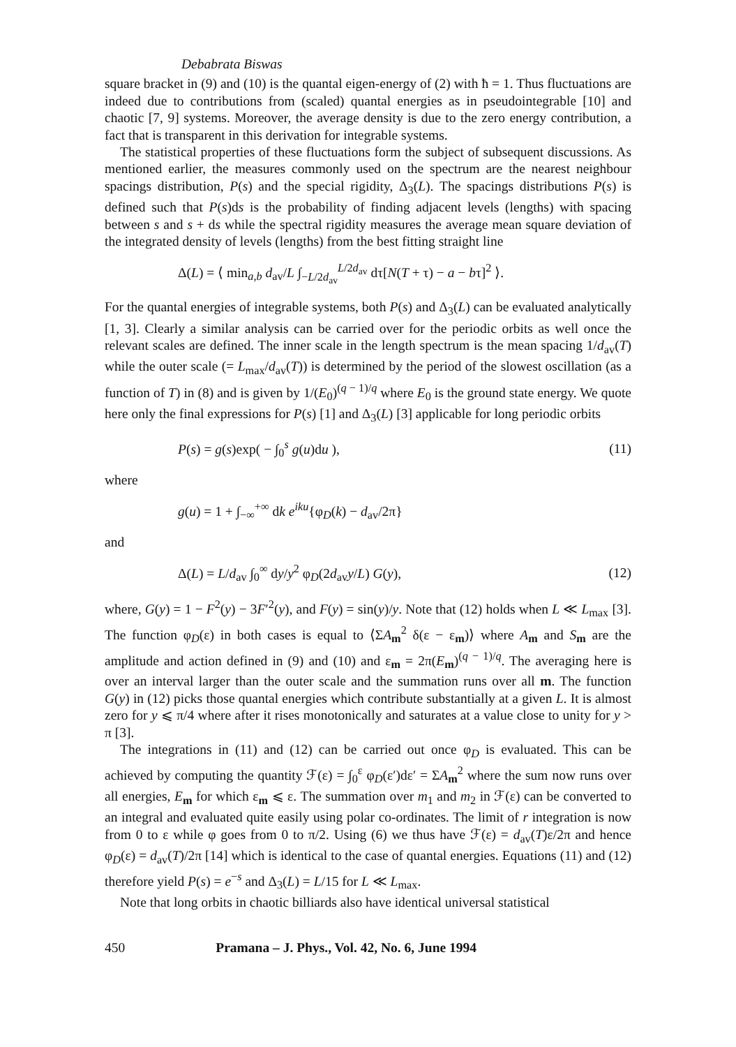Debabrata Biswas
square bracket in (9) and (10) is the quantal eigen-energy of (2) with ħ = 1. Thus fluctuations are indeed due to contributions from (scaled) quantal energies as in pseudointegrable [10] and chaotic [7, 9] systems. Moreover, the average density is due to the zero energy contribution, a fact that is transparent in this derivation for integrable systems.
The statistical properties of these fluctuations form the subject of subsequent discussions. As mentioned earlier, the measures commonly used on the spectrum are the nearest neighbour spacings distribution, P(s) and the special rigidity, Δ<sub>3</sub>(L). The spacings distributions P(s) is defined such that P(s)ds is the probability of finding adjacent levels (lengths) with spacing between s and s + ds while the spectral rigidity measures the average mean square deviation of the integrated density of levels (lengths) from the best fitting straight line
Δ(L) = ⟨ min<sub>a,b</sub> d<sub>av</sub>/L ∫<sub>−L/2d<sub>av</sub></sub><sup>L/2d<sub>av</sub></sup> dτ[N(T + τ) − a − bτ]<sup>2</sup> ⟩.
For the quantal energies of integrable systems, both P(s) and Δ<sub>3</sub>(L) can be evaluated analytically [1, 3]. Clearly a similar analysis can be carried over for the periodic orbits as well once the relevant scales are defined. The inner scale in the length spectrum is the mean spacing 1/d<sub>av</sub>(T) while the outer scale (= L<sub>max</sub>/d<sub>av</sub>(T)) is determined by the period of the slowest oscillation (as a function of T) in (8) and is given by 1/(E<sub>0</sub>)<sup>(q − 1)/q</sup> where E<sub>0</sub> is the ground state energy. We quote here only the final expressions for P(s) [1] and Δ<sub>3</sub>(L) [3] applicable for long periodic orbits
P(s) = g(s)exp( − ∫<sub>0</sub><sup>s</sup> g(u)du ), (11)
where
g(u) = 1 + ∫<sub>−∞</sub><sup>+∞</sup> dk e<sup>iku</sup>{φ<sub>D</sub>(k) − d<sub>av</sub>/2π}
and
Δ(L) = L/d<sub>av</sub> ∫<sub>0</sub><sup>∞</sup> dy/y<sup>2</sup> φ<sub>D</sub>(2d<sub>av</sub>y/L) G(y), (12)
where, G(y) = 1 − F<sup>2</sup>(y) − 3F′<sup>2</sup>(y), and F(y) = sin(y)/y. Note that (12) holds when L ≪ L<sub>max</sub> [3]. The function φ<sub>D</sub>(ε) in both cases is equal to ⟨ΣA<sub>m</sub><sup>2</sup> δ(ε − ε<sub>m</sub>)⟩ where A<sub>m</sub> and S<sub>m</sub> are the amplitude and action defined in (9) and (10) and ε<sub>m</sub> = 2π(E<sub>m</sub>)<sup>(q − 1)/q</sup>. The averaging here is over an interval larger than the outer scale and the summation runs over all m. The function G(y) in (12) picks those quantal energies which contribute substantially at a given L. It is almost zero for y ⩽ π/4 where after it rises monotonically and saturates at a value close to unity for y > π [3].
The integrations in (11) and (12) can be carried out once φ<sub>D</sub> is evaluated. This can be achieved by computing the quantity ℱ(ε) = ∫<sub>0</sub><sup>ε</sup> φ<sub>D</sub>(ε′)dε′ = ΣA<sub>m</sub><sup>2</sup> where the sum now runs over all energies, E<sub>m</sub> for which ε<sub>m</sub> ⩽ ε. The summation over m<sub>1</sub> and m<sub>2</sub> in ℱ(ε) can be converted to an integral and evaluated quite easily using polar co-ordinates. The limit of r integration is now from 0 to ε while φ goes from 0 to π/2. Using (6) we thus have ℱ(ε) = d<sub>av</sub>(T)ε/2π and hence φ<sub>D</sub>(ε) = d<sub>av</sub>(T)/2π [14] which is identical to the case of quantal energies. Equations (11) and (12) therefore yield P(s) = e<sup>−s</sup> and Δ<sub>3</sub>(L) = L/15 for L ≪ L<sub>max</sub>.
Note that long orbits in chaotic billiards also have identical universal statistical
450 Pramana – J. Phys., Vol. 42, No. 6, June 1994